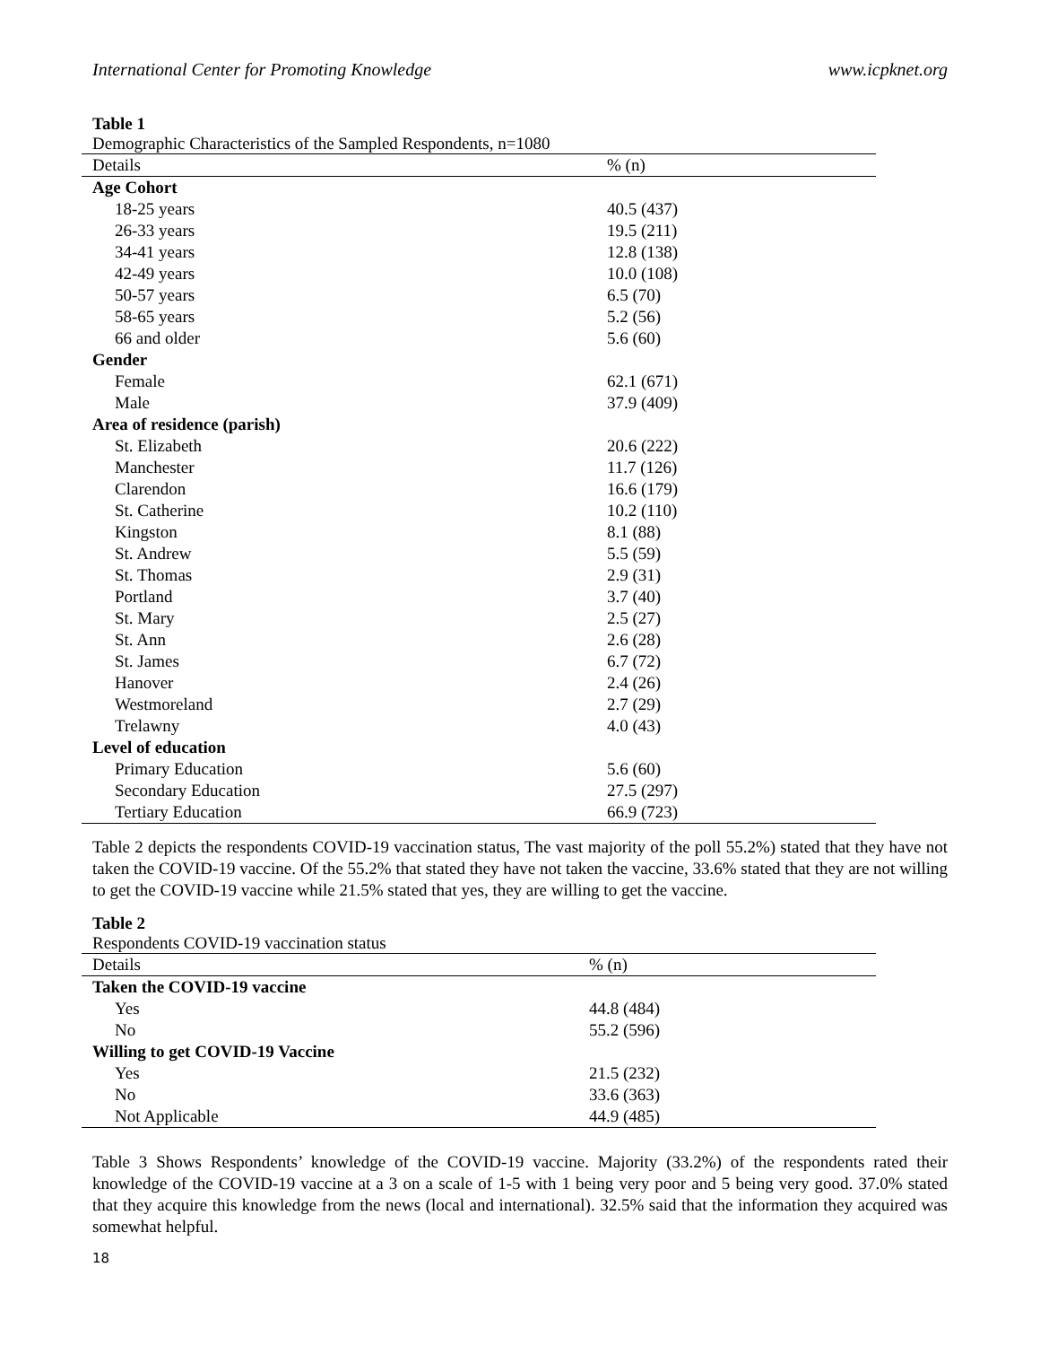International Center for Promoting Knowledge www.icpknet.org
Table 1
Demographic Characteristics of the Sampled Respondents, n=1080
| Details | % (n) |
| --- | --- |
| Age Cohort | |
| 18-25 years | 40.5 (437) |
| 26-33 years | 19.5 (211) |
| 34-41 years | 12.8 (138) |
| 42-49 years | 10.0 (108) |
| 50-57 years | 6.5 (70) |
| 58-65 years | 5.2 (56) |
| 66 and older | 5.6 (60) |
| Gender | |
| Female | 62.1 (671) |
| Male | 37.9 (409) |
| Area of residence (parish) | |
| St. Elizabeth | 20.6 (222) |
| Manchester | 11.7 (126) |
| Clarendon | 16.6 (179) |
| St. Catherine | 10.2 (110) |
| Kingston | 8.1 (88) |
| St. Andrew | 5.5 (59) |
| St. Thomas | 2.9 (31) |
| Portland | 3.7 (40) |
| St. Mary | 2.5 (27) |
| St. Ann | 2.6 (28) |
| St. James | 6.7 (72) |
| Hanover | 2.4 (26) |
| Westmoreland | 2.7 (29) |
| Trelawny | 4.0 (43) |
| Level of education | |
| Primary Education | 5.6 (60) |
| Secondary Education | 27.5 (297) |
| Tertiary Education | 66.9 (723) |
Table 2 depicts the respondents COVID-19 vaccination status, The vast majority of the poll 55.2%) stated that they have not taken the COVID-19 vaccine. Of the 55.2% that stated they have not taken the vaccine, 33.6% stated that they are not willing to get the COVID-19 vaccine while 21.5% stated that yes, they are willing to get the vaccine.
Table 2
Respondents COVID-19 vaccination status
| Details | % (n) |
| --- | --- |
| Taken the COVID-19 vaccine | |
| Yes | 44.8 (484) |
| No | 55.2 (596) |
| Willing to get COVID-19 Vaccine | |
| Yes | 21.5 (232) |
| No | 33.6 (363) |
| Not Applicable | 44.9 (485) |
Table 3 Shows Respondents’ knowledge of the COVID-19 vaccine. Majority (33.2%) of the respondents rated their knowledge of the COVID-19 vaccine at a 3 on a scale of 1-5 with 1 being very poor and 5 being very good. 37.0% stated that they acquire this knowledge from the news (local and international). 32.5% said that the information they acquired was somewhat helpful.
18